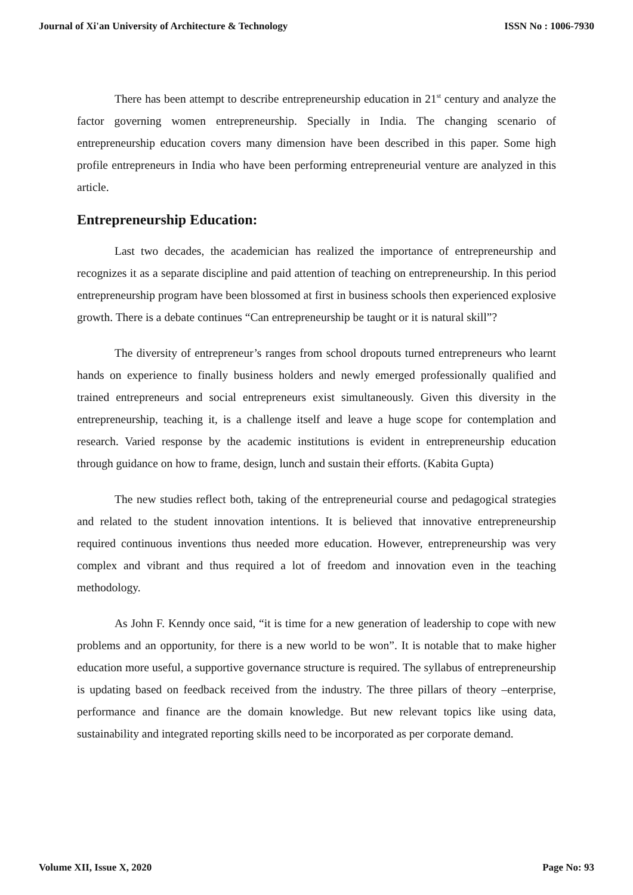Journal of Xi'an University of Architecture & Technology ISSN No : 1006-7930
There has been attempt to describe entrepreneurship education in 21<sup>st</sup> century and analyze the factor governing women entrepreneurship. Specially in India. The changing scenario of entrepreneurship education covers many dimension have been described in this paper. Some high profile entrepreneurs in India who have been performing entrepreneurial venture are analyzed in this article.
Entrepreneurship Education:
Last two decades, the academician has realized the importance of entrepreneurship and recognizes it as a separate discipline and paid attention of teaching on entrepreneurship. In this period entrepreneurship program have been blossomed at first in business schools then experienced explosive growth. There is a debate continues “Can entrepreneurship be taught or it is natural skill”?
The diversity of entrepreneur’s ranges from school dropouts turned entrepreneurs who learnt hands on experience to finally business holders and newly emerged professionally qualified and trained entrepreneurs and social entrepreneurs exist simultaneously. Given this diversity in the entrepreneurship, teaching it, is a challenge itself and leave a huge scope for contemplation and research. Varied response by the academic institutions is evident in entrepreneurship education through guidance on how to frame, design, lunch and sustain their efforts. (Kabita Gupta)
The new studies reflect both, taking of the entrepreneurial course and pedagogical strategies and related to the student innovation intentions. It is believed that innovative entrepreneurship required continuous inventions thus needed more education. However, entrepreneurship was very complex and vibrant and thus required a lot of freedom and innovation even in the teaching methodology.
As John F. Kenndy once said, “it is time for a new generation of leadership to cope with new problems and an opportunity, for there is a new world to be won”. It is notable that to make higher education more useful, a supportive governance structure is required. The syllabus of entrepreneurship is updating based on feedback received from the industry. The three pillars of theory –enterprise, performance and finance are the domain knowledge. But new relevant topics like using data, sustainability and integrated reporting skills need to be incorporated as per corporate demand.
Volume XII, Issue X, 2020 Page No: 93